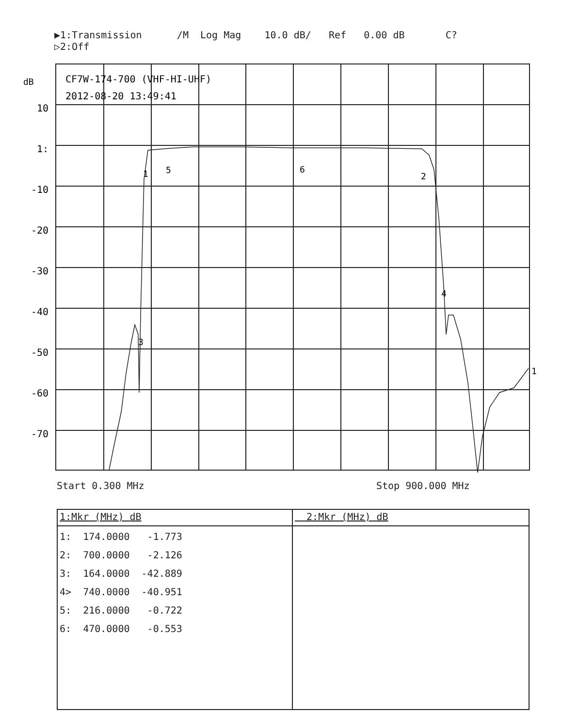▶1:Transmission /M Log Mag 10.0 dB/ Ref 0.00 dB C? ▷2:Off
dB
10
1:
-10
-20
-30
-40
-50
-60
-70
CF7W-174-700 (VHF-HI-UHF)
2012-08-20 13:49:41
1
5
6
2
3
4
1
Start 0.300 MHz Stop 900.000 MHz
| 1:Mkr (MHz) dB | 2:Mkr (MHz) dB |
| --- | --- |
| 1: 174.0000 -1.773 2: 700.0000 -2.126 3: 164.0000 -42.889 4> 740.0000 -40.951 5: 216.0000 -0.722 6: 470.0000 -0.553 | |